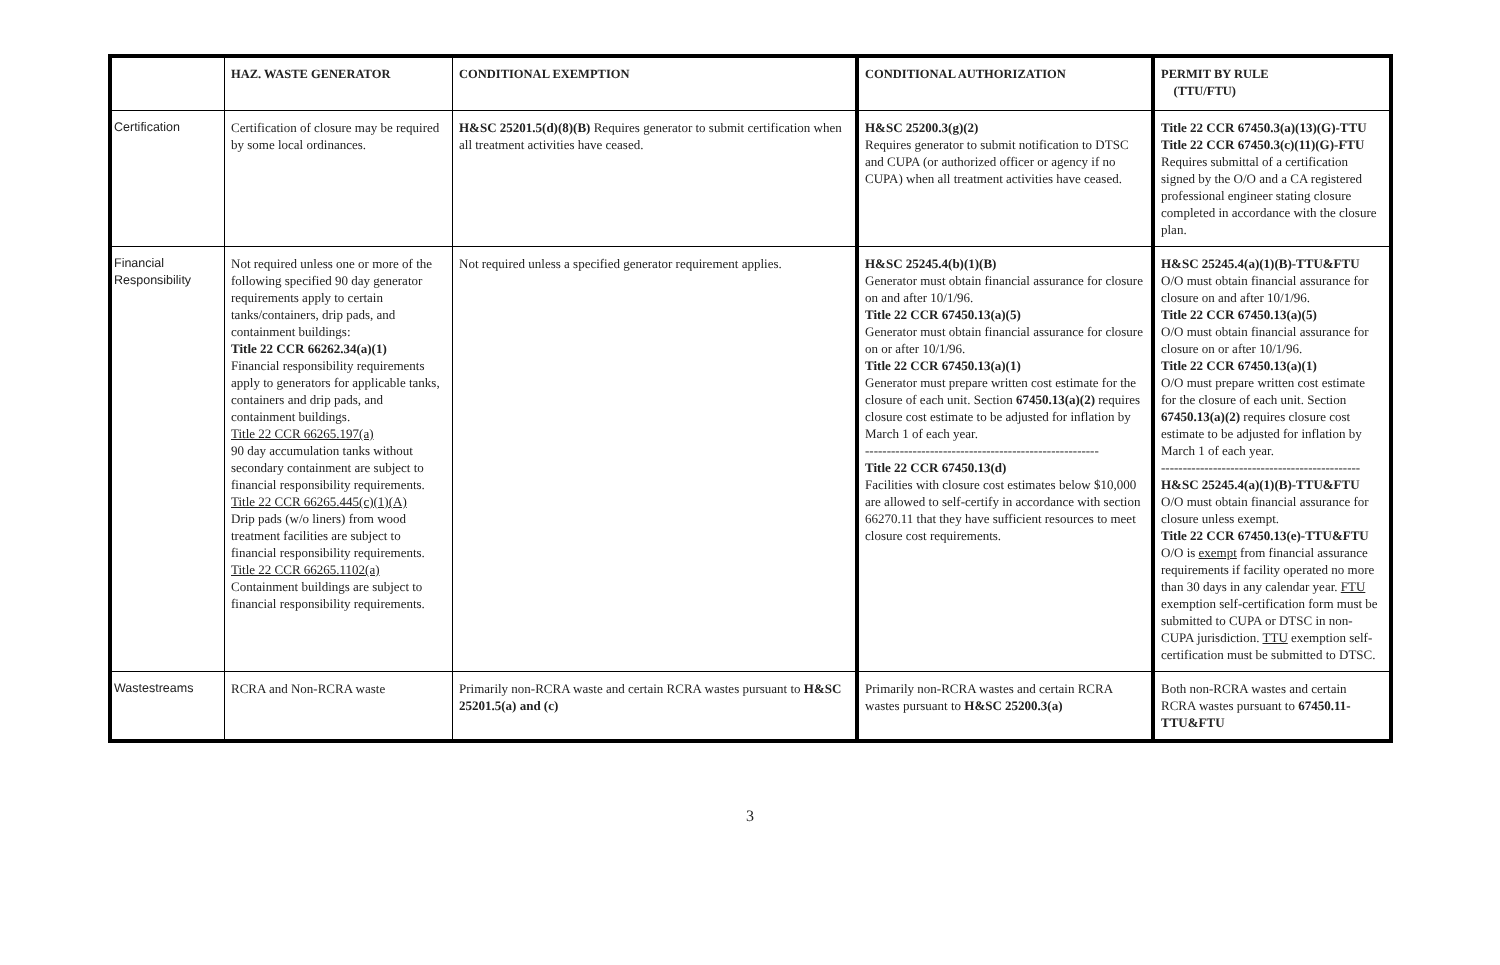| | HAZ. WASTE GENERATOR | CONDITIONAL EXEMPTION | CONDITIONAL AUTHORIZATION | PERMIT BY RULE (TTU/FTU) |
| --- | --- | --- | --- | --- |
| Certification | Certification of closure may be required by some local ordinances. | H&SC 25201.5(d)(8)(B) Requires generator to submit certification when all treatment activities have ceased. | H&SC 25200.3(g)(2) Requires generator to submit notification to DTSC and CUPA (or authorized officer or agency if no CUPA) when all treatment activities have ceased. | Title 22 CCR 67450.3(a)(13)(G)-TTU Title 22 CCR 67450.3(c)(11)(G)-FTU Requires submittal of a certification signed by the O/O and a CA registered professional engineer stating closure completed in accordance with the closure plan. |
| Financial Responsibility | Not required unless one or more of the following specified 90 day generator requirements apply to certain tanks/containers, drip pads, and containment buildings: Title 22 CCR 66262.34(a)(1) Financial responsibility requirements apply to generators for applicable tanks, containers and drip pads, and containment buildings. Title 22 CCR 66265.197(a) 90 day accumulation tanks without secondary containment are subject to financial responsibility requirements. Title 22 CCR 66265.445(c)(1)(A) Drip pads (w/o liners) from wood treatment facilities are subject to financial responsibility requirements. Title 22 CCR 66265.1102(a) Containment buildings are subject to financial responsibility requirements. | Not required unless a specified generator requirement applies. | H&SC 25245.4(b)(1)(B) Generator must obtain financial assurance for closure on and after 10/1/96. Title 22 CCR 67450.13(a)(5) Generator must obtain financial assurance for closure on or after 10/1/96. Title 22 CCR 67450.13(a)(1) Generator must prepare written cost estimate for the closure of each unit. Section 67450.13(a)(2) requires closure cost estimate to be adjusted for inflation by March 1 of each year. ------------------------------------------------------ Title 22 CCR 67450.13(d) Facilities with closure cost estimates below $10,000 are allowed to self-certify in accordance with section 66270.11 that they have sufficient resources to meet closure cost requirements. | H&SC 25245.4(a)(1)(B)-TTU&FTU O/O must obtain financial assurance for closure on and after 10/1/96. Title 22 CCR 67450.13(a)(5) O/O must obtain financial assurance for closure on or after 10/1/96. Title 22 CCR 67450.13(a)(1) O/O must prepare written cost estimate for the closure of each unit. Section 67450.13(a)(2) requires closure cost estimate to be adjusted for inflation by March 1 of each year. ---------------------------------------------- H&SC 25245.4(a)(1)(B)-TTU&FTU O/O must obtain financial assurance for closure unless exempt. Title 22 CCR 67450.13(e)-TTU&FTU O/O is exempt from financial assurance requirements if facility operated no more than 30 days in any calendar year. FTU exemption self-certification form must be submitted to CUPA or DTSC in non-CUPA jurisdiction. TTU exemption self-certification must be submitted to DTSC. |
| Wastestreams | RCRA and Non-RCRA waste | Primarily non-RCRA waste and certain RCRA wastes pursuant to H&SC 25201.5(a) and (c) | Primarily non-RCRA wastes and certain RCRA wastes pursuant to H&SC 25200.3(a) | Both non-RCRA wastes and certain RCRA wastes pursuant to 67450.11-TTU&FTU |
3